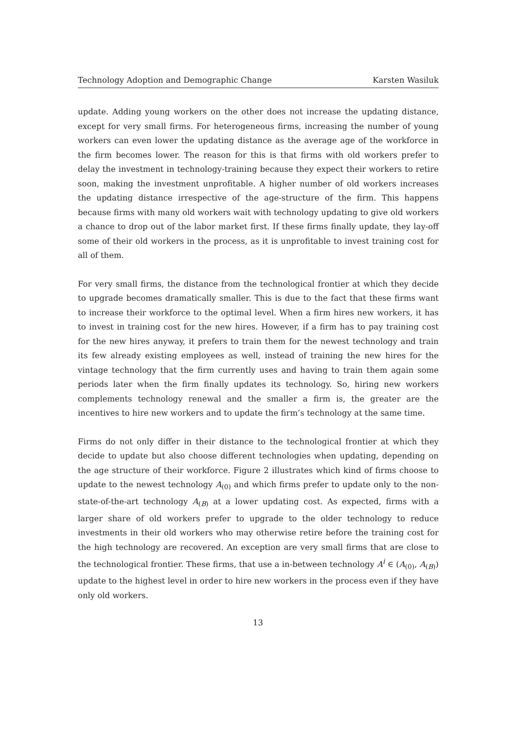Technology Adoption and Demographic Change Karsten Wasiluk
update. Adding young workers on the other does not increase the updating distance, except for very small firms. For heterogeneous firms, increasing the number of young workers can even lower the updating distance as the average age of the workforce in the firm becomes lower. The reason for this is that firms with old workers prefer to delay the investment in technology-training because they expect their workers to retire soon, making the investment unprofitable. A higher number of old workers increases the updating distance irrespective of the age-structure of the firm. This happens because firms with many old workers wait with technology updating to give old workers a chance to drop out of the labor market first. If these firms finally update, they lay-off some of their old workers in the process, as it is unprofitable to invest training cost for all of them.
For very small firms, the distance from the technological frontier at which they decide to upgrade becomes dramatically smaller. This is due to the fact that these firms want to increase their workforce to the optimal level. When a firm hires new workers, it has to invest in training cost for the new hires. However, if a firm has to pay training cost for the new hires anyway, it prefers to train them for the newest technology and train its few already existing employees as well, instead of training the new hires for the vintage technology that the firm currently uses and having to train them again some periods later when the firm finally updates its technology. So, hiring new workers complements technology renewal and the smaller a firm is, the greater are the incentives to hire new workers and to update the firm’s technology at the same time.
Firms do not only differ in their distance to the technological frontier at which they decide to update but also choose different technologies when updating, depending on the age structure of their workforce. Figure 2 illustrates which kind of firms choose to update to the newest technology A<sub>(0)</sub> and which firms prefer to update only to the non-state-of-the-art technology A<sub>(B)</sub> at a lower updating cost. As expected, firms with a larger share of old workers prefer to upgrade to the older technology to reduce investments in their old workers who may otherwise retire before the training cost for the high technology are recovered. An exception are very small firms that are close to the technological frontier. These firms, that use a in-between technology A<sup>i</sup> ∈ (A<sub>(0)</sub>, A<sub>(B)</sub>) update to the highest level in order to hire new workers in the process even if they have only old workers.
13